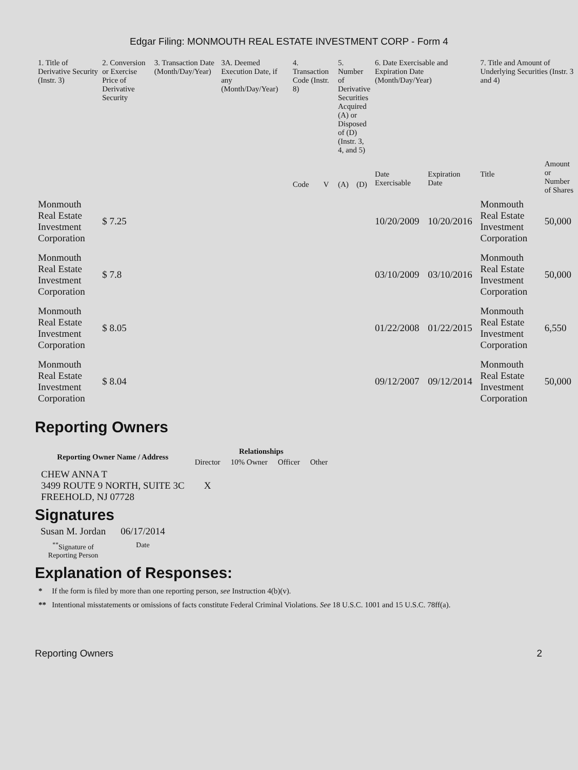Edgar Filing: MONMOUTH REAL ESTATE INVESTMENT CORP - Form 4
| 1. Title of Derivative Security (Instr. 3) | 2. Conversion or Exercise Price of Derivative Security | 3. Transaction Date (Month/Day/Year) | 3A. Deemed Execution Date, if any (Month/Day/Year) | 4. Transaction Code (Instr. 8) | | 5. Number of Derivative Securities Acquired (A) or Disposed of (D) (Instr. 3, 4, and 5) | | 6. Date Exercisable and Expiration Date (Month/Day/Year) | | 7. Title and Amount of Underlying Securities (Instr. 3 and 4) | |
| --- | --- | --- | --- | --- | --- | --- | --- | --- | --- | --- | --- |
| | | | | Code | V | (A) | (D) | Date Exercisable | Expiration Date | Title | Amount or Number of Shares |
| Monmouth Real Estate Investment Corporation | $ 7.25 | | | | | | | 10/20/2009 | 10/20/2016 | Monmouth Real Estate Investment Corporation | 50,000 |
| Monmouth Real Estate Investment Corporation | $ 7.8 | | | | | | | 03/10/2009 | 03/10/2016 | Monmouth Real Estate Investment Corporation | 50,000 |
| Monmouth Real Estate Investment Corporation | $ 8.05 | | | | | | | 01/22/2008 | 01/22/2015 | Monmouth Real Estate Investment Corporation | 6,550 |
| Monmouth Real Estate Investment Corporation | $ 8.04 | | | | | | | 09/12/2007 | 09/12/2014 | Monmouth Real Estate Investment Corporation | 50,000 |
Reporting Owners
| Reporting Owner Name / Address | Relationships | | | |
| --- | --- | --- | --- | --- |
| | Director | 10% Owner | Officer | Other |
| CHEW ANNA T 3499 ROUTE 9 NORTH, SUITE 3C FREEHOLD, NJ 07728 | X | | | |
Signatures
| Susan M. Jordan | 06/17/2014 |
| <sup>**</sup> Signature of Reporting Person | Date |
Explanation of Responses:
* If the form is filed by more than one reporting person, see Instruction 4(b)(v).
** Intentional misstatements or omissions of facts constitute Federal Criminal Violations. See 18 U.S.C. 1001 and 15 U.S.C. 78ff(a).
Reporting Owners 2